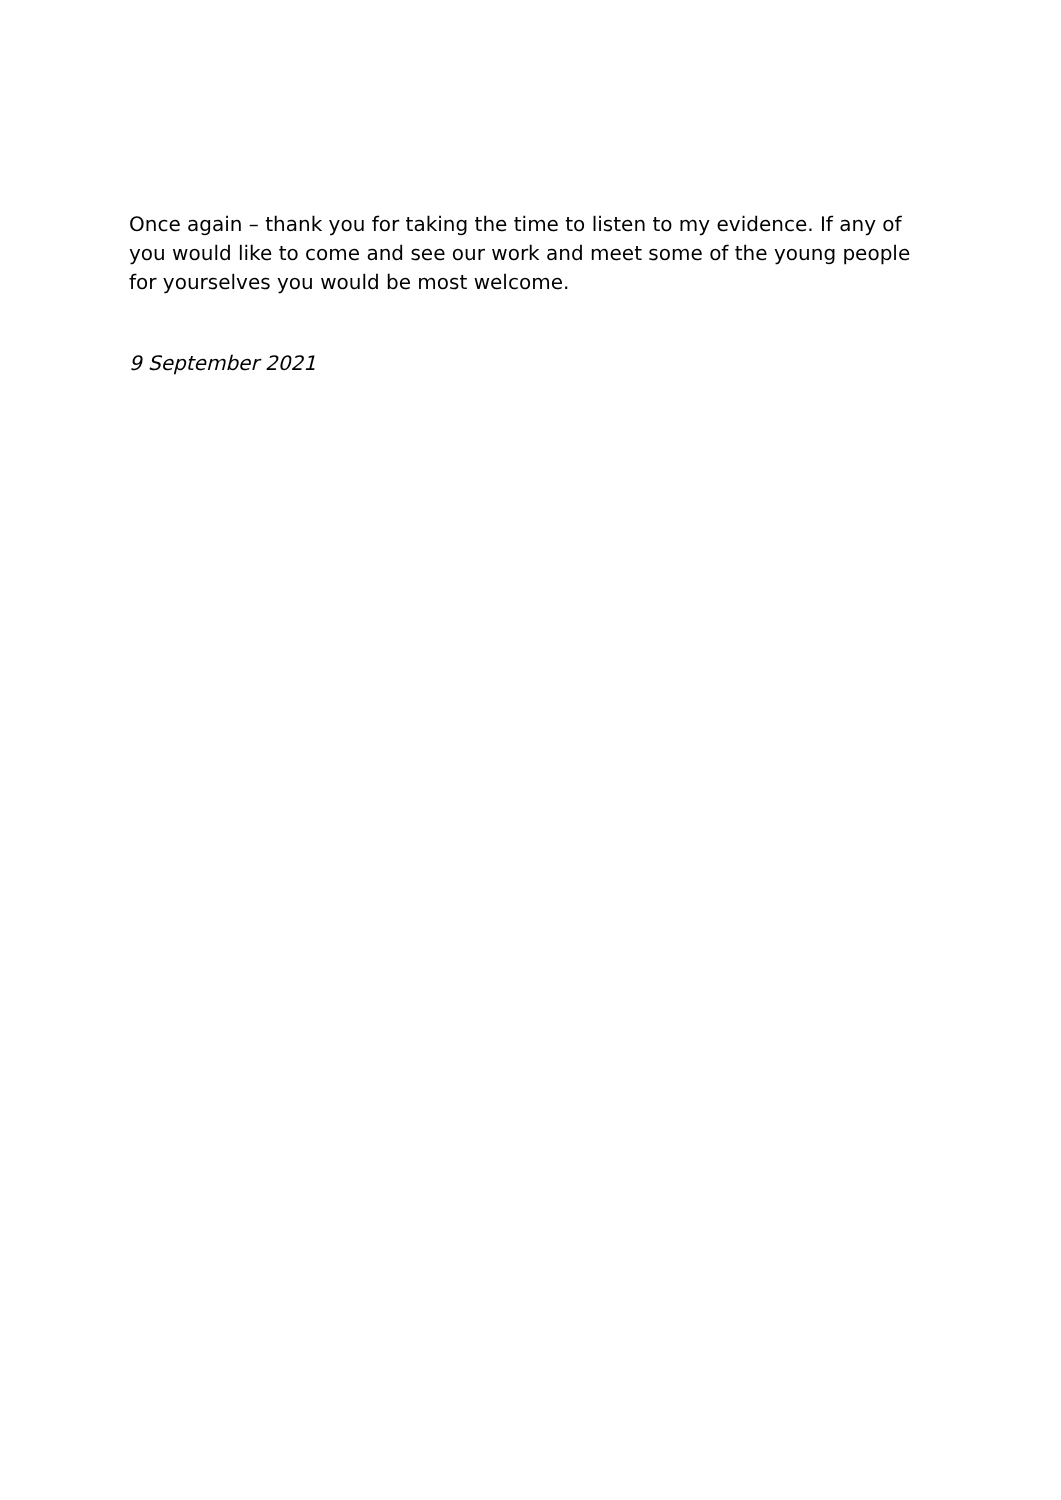Once again – thank you for taking the time to listen to my evidence. If any of you would like to come and see our work and meet some of the young people for yourselves you would be most welcome.
9 September 2021